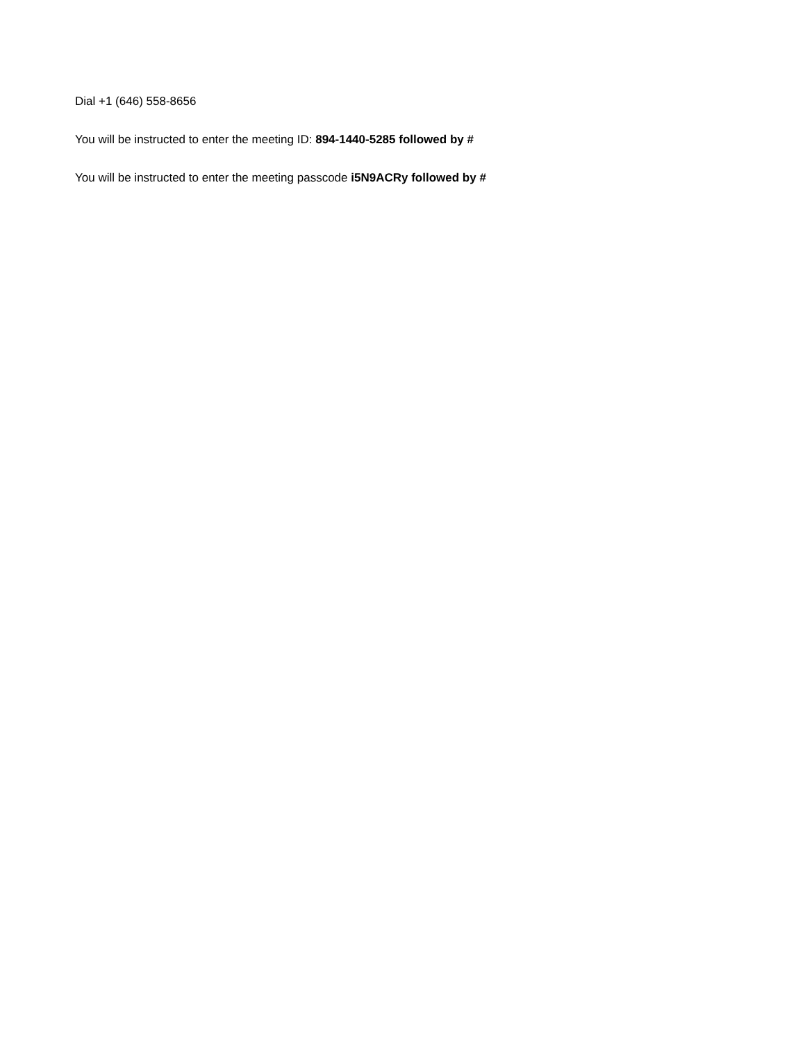Dial +1 (646) 558-8656
You will be instructed to enter the meeting ID: 894-1440-5285 followed by #
You will be instructed to enter the meeting passcode i5N9ACRy followed by #